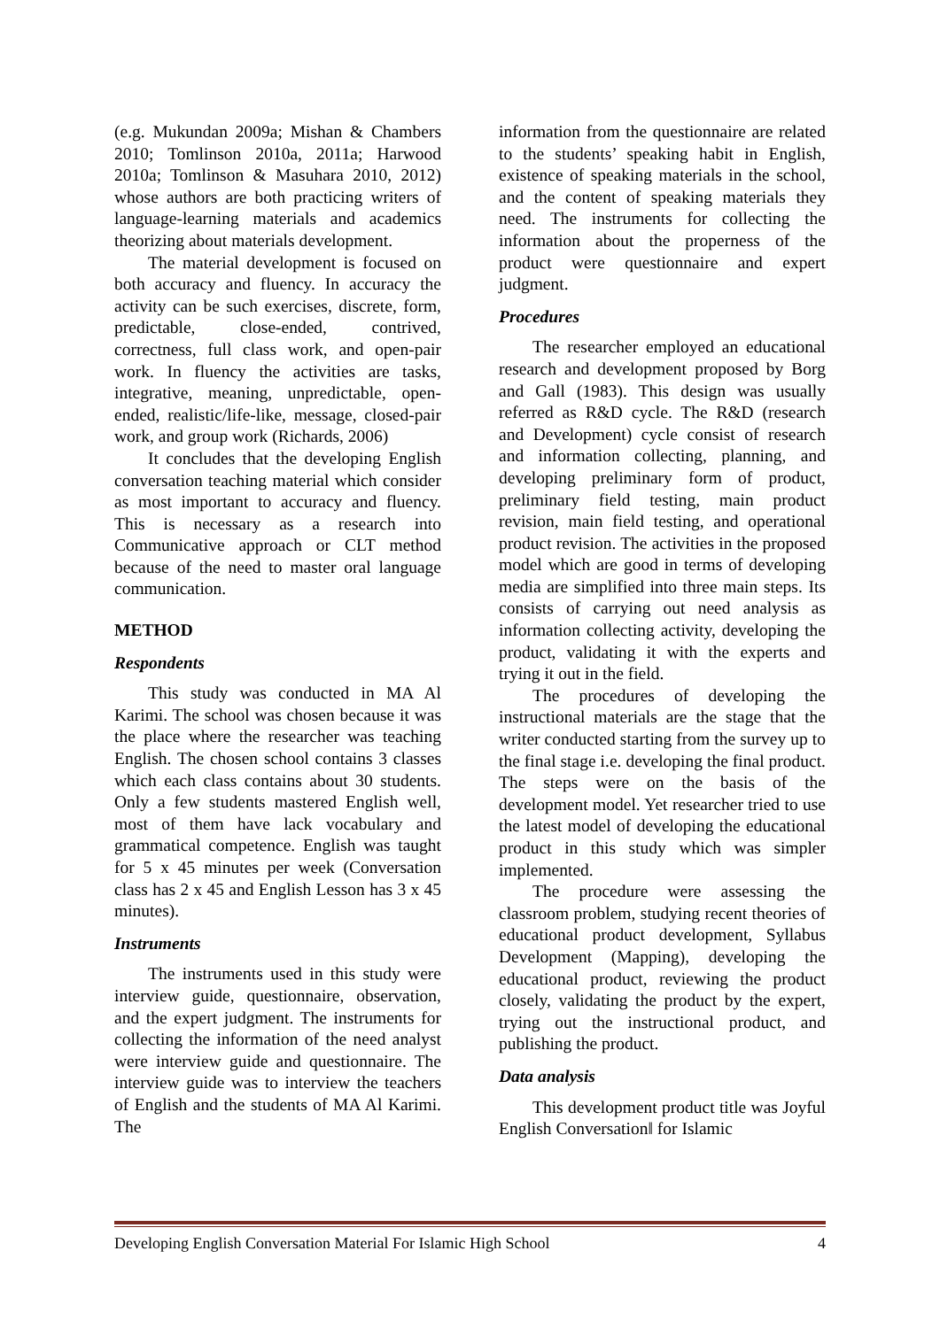(e.g. Mukundan 2009a; Mishan & Chambers 2010; Tomlinson 2010a, 2011a; Harwood 2010a; Tomlinson & Masuhara 2010, 2012) whose authors are both practicing writers of language-learning materials and academics theorizing about materials development.
The material development is focused on both accuracy and fluency. In accuracy the activity can be such exercises, discrete, form, predictable, close-ended, contrived, correctness, full class work, and open-pair work. In fluency the activities are tasks, integrative, meaning, unpredictable, open-ended, realistic/life-like, message, closed-pair work, and group work (Richards, 2006)
It concludes that the developing English conversation teaching material which consider as most important to accuracy and fluency. This is necessary as a research into Communicative approach or CLT method because of the need to master oral language communication.
METHOD
Respondents
This study was conducted in MA Al Karimi. The school was chosen because it was the place where the researcher was teaching English. The chosen school contains 3 classes which each class contains about 30 students. Only a few students mastered English well, most of them have lack vocabulary and grammatical competence. English was taught for 5 x 45 minutes per week (Conversation class has 2 x 45 and English Lesson has 3 x 45 minutes).
Instruments
The instruments used in this study were interview guide, questionnaire, observation, and the expert judgment. The instruments for collecting the information of the need analyst were interview guide and questionnaire. The interview guide was to interview the teachers of English and the students of MA Al Karimi. The
information from the questionnaire are related to the students’ speaking habit in English, existence of speaking materials in the school, and the content of speaking materials they need. The instruments for collecting the information about the properness of the product were questionnaire and expert judgment.
Procedures
The researcher employed an educational research and development proposed by Borg and Gall (1983). This design was usually referred as R&D cycle. The R&D (research and Development) cycle consist of research and information collecting, planning, and developing preliminary form of product, preliminary field testing, main product revision, main field testing, and operational product revision. The activities in the proposed model which are good in terms of developing media are simplified into three main steps. Its consists of carrying out need analysis as information collecting activity, developing the product, validating it with the experts and trying it out in the field.
The procedures of developing the instructional materials are the stage that the writer conducted starting from the survey up to the final stage i.e. developing the final product. The steps were on the basis of the development model. Yet researcher tried to use the latest model of developing the educational product in this study which was simpler implemented.
The procedure were assessing the classroom problem, studying recent theories of educational product development, Syllabus Development (Mapping), developing the educational product, reviewing the product closely, validating the product by the expert, trying out the instructional product, and publishing the product.
Data analysis
This development product title was Joyful English Conversation‖ for Islamic
Developing English Conversation Material For Islamic High School 4